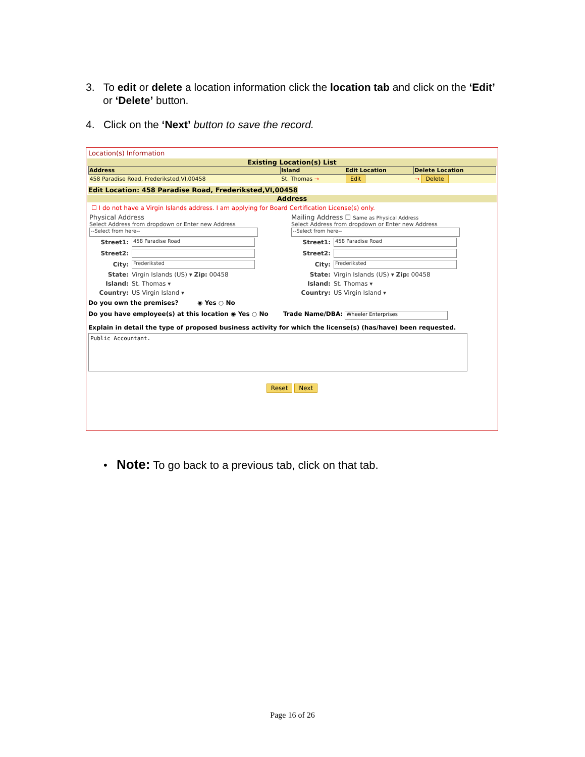3. To edit or delete a location information click the location tab and click on the ‘Edit’ or ‘Delete’ button.
4. Click on the ‘Next’ button to save the record.
Location(s) Information
Existing Location(s) List
| Address | Island | Edit Location | Delete Location |
| --- | --- | --- | --- |
| 458 Paradise Road, Frederiksted,VI,00458 | St. Thomas → | Edit | → Delete |
Edit Location: 458 Paradise Road, Frederiksted,VI,00458
Address
☐ I do not have a Virgin Islands address. I am applying for Board Certification License(s) only.
Physical Address
Select Address from dropdown or Enter new Address
--Select from here--
| Street1: | 458 Paradise Road |
| Street2: | |
| City: | Frederiksted |
| State: | Virgin Islands (US) ▾ Zip: 00458 |
| Island: | St. Thomas ▾ |
| Country: | US Virgin Island ▾ |
Mailing Address ☐ Same as Physical Address
Select Address from dropdown or Enter new Address
--Select from here--
| Street1: | 458 Paradise Road |
| Street2: | |
| City: | Frederiksted |
| State: | Virgin Islands (US) ▾ Zip: 00458 |
| Island: | St. Thomas ▾ |
| Country: | US Virgin Island ▾ |
Do you own the premises? ◉ Yes ○ No
Do you have employee(s) at this location ◉ Yes ○ No Trade Name/DBA: Wheeler Enterprises
Explain in detail the type of proposed business activity for which the license(s) (has/have) been requested.
Public Accountant.
Reset Next
• Note: To go back to a previous tab, click on that tab.
Page 16 of 26